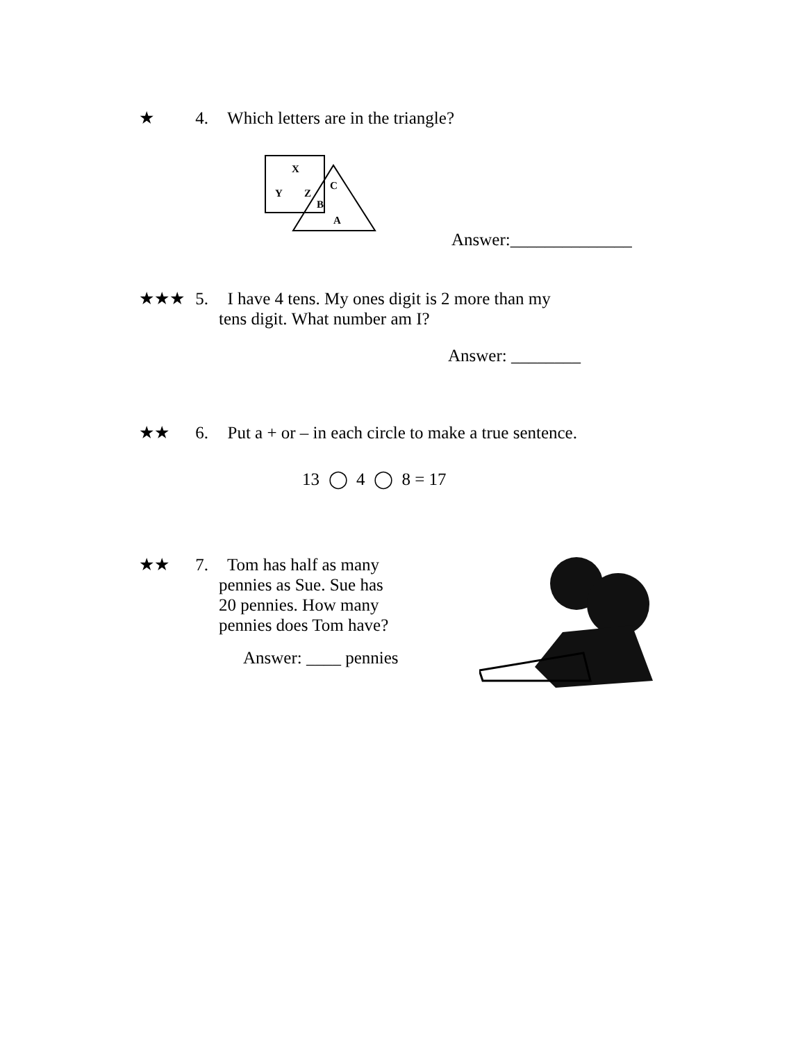★ 4. Which letters are in the triangle?
X
Y
Z
C
B
A
Answer:______________
★★★ 5. I have 4 tens. My ones digit is 2 more than my
tens digit. What number am I?
Answer: ________
★★ 6. Put a + or – in each circle to make a true sentence.
13 ◯ 4 ◯ 8 = 17
★★ 7. Tom has half as many
pennies as Sue. Sue has
20 pennies. How many
pennies does Tom have?
Answer: ____ pennies